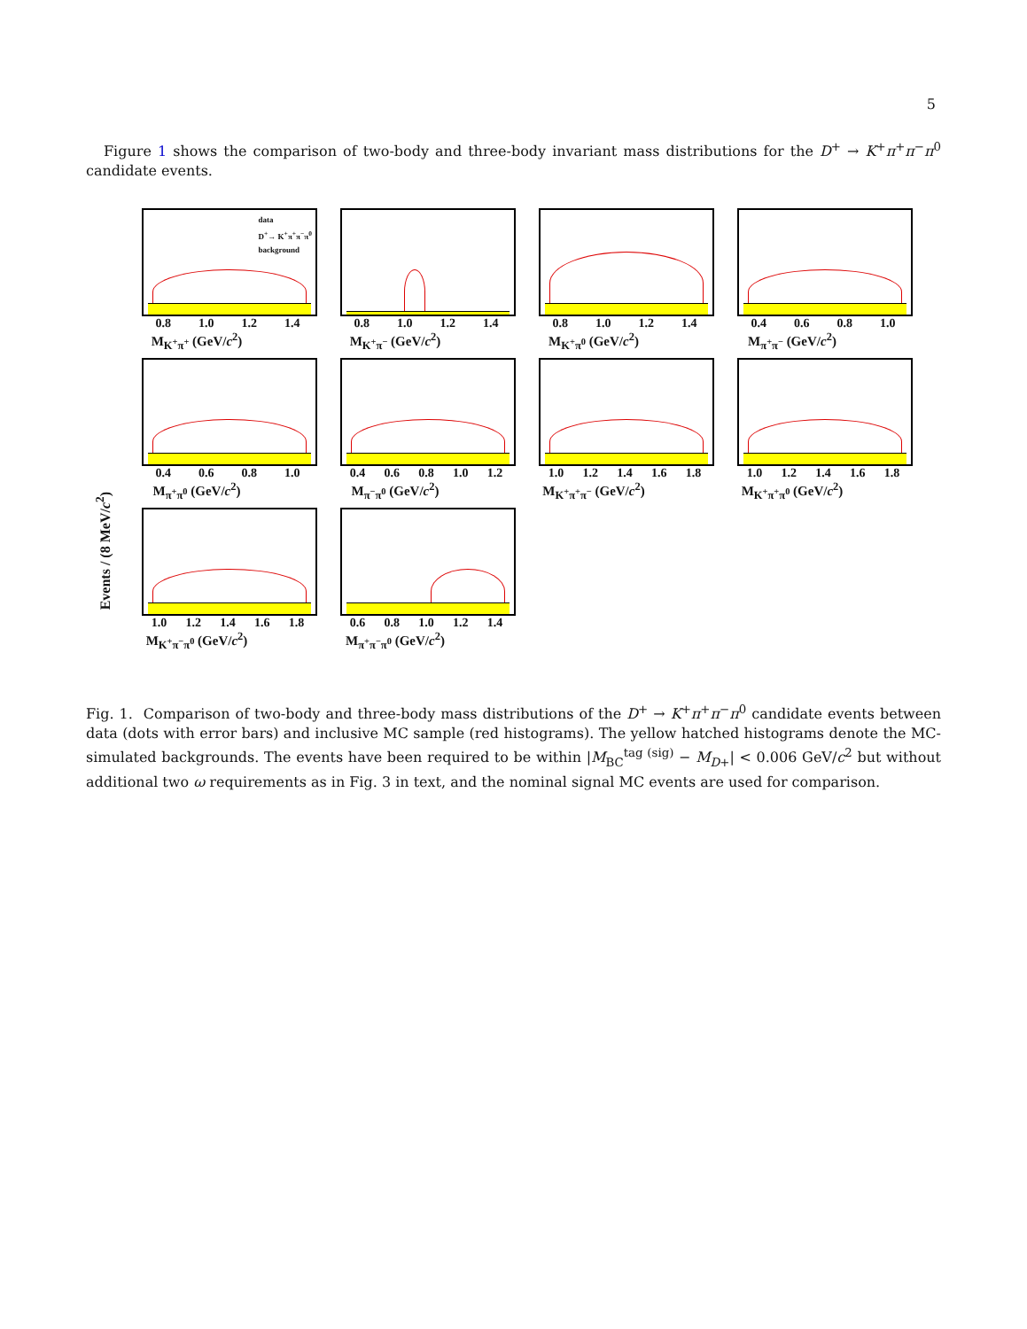5
Figure 1 shows the comparison of two-body and three-body invariant mass distributions for the D<sup>+</sup> → K<sup>+</sup>π<sup>+</sup>π<sup>−</sup>π<sup>0</sup> candidate events.
Events / (8 MeV/c<sup>2</sup>)
data
D<sup>+</sup>→ K<sup>+</sup>π<sup>+</sup>π<sup>−</sup>π<sup>0</sup>
background
0.8 1.0 1.2 1.4
M<sub>K<sup>+</sup>π<sup>+</sup></sub> (GeV/c<sup>2</sup>)
0.8 1.0 1.2 1.4
M<sub>K<sup>+</sup>π<sup>−</sup></sub> (GeV/c<sup>2</sup>)
0.8 1.0 1.2 1.4
M<sub>K<sup>+</sup>π<sup>0</sup></sub> (GeV/c<sup>2</sup>)
0.4 0.6 0.8 1.0
M<sub>π<sup>+</sup>π<sup>−</sup></sub> (GeV/c<sup>2</sup>)
0.4 0.6 0.8 1.0
M<sub>π<sup>+</sup>π<sup>0</sup></sub> (GeV/c<sup>2</sup>)
0.4 0.6 0.8 1.0 1.2
M<sub>π<sup>−</sup>π<sup>0</sup></sub> (GeV/c<sup>2</sup>)
1.0 1.2 1.4 1.6 1.8
M<sub>K<sup>+</sup>π<sup>+</sup>π<sup>−</sup></sub> (GeV/c<sup>2</sup>)
1.0 1.2 1.4 1.6 1.8
M<sub>K<sup>+</sup>π<sup>+</sup>π<sup>0</sup></sub> (GeV/c<sup>2</sup>)
1.0 1.2 1.4 1.6 1.8
M<sub>K<sup>+</sup>π<sup>−</sup>π<sup>0</sup></sub> (GeV/c<sup>2</sup>)
0.6 0.8 1.0 1.2 1.4
M<sub>π<sup>+</sup>π<sup>−</sup>π<sup>0</sup></sub> (GeV/c<sup>2</sup>)
Fig. 1. Comparison of two-body and three-body mass distributions of the D<sup>+</sup> → K<sup>+</sup>π<sup>+</sup>π<sup>−</sup>π<sup>0</sup> candidate events between data (dots with error bars) and inclusive MC sample (red histograms). The yellow hatched histograms denote the MC-simulated backgrounds. The events have been required to be within |M<sub>BC</sub><sup>tag (sig)</sup> − M<sub>D+</sub>| < 0.006 GeV/c<sup>2</sup> but without additional two ω requirements as in Fig. 3 in text, and the nominal signal MC events are used for comparison.